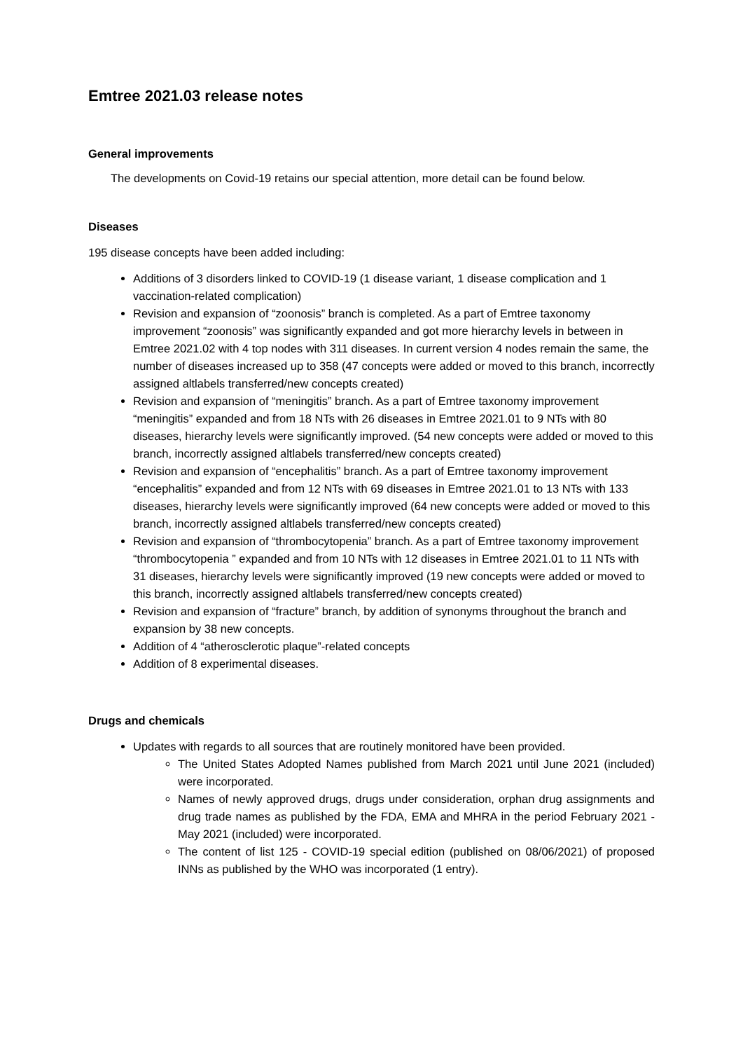Emtree 2021.03 release notes
General improvements
The developments on Covid-19 retains our special attention, more detail can be found below.
Diseases
195 disease concepts have been added including:
Additions of 3 disorders linked to COVID-19 (1 disease variant, 1 disease complication and 1 vaccination-related complication)
Revision and expansion of “zoonosis” branch is completed. As a part of Emtree taxonomy improvement “zoonosis” was significantly expanded and got more hierarchy levels in between in Emtree 2021.02 with 4 top nodes with 311 diseases. In current version 4 nodes remain the same, the number of diseases increased up to 358 (47 concepts were added or moved to this branch, incorrectly assigned altlabels transferred/new concepts created)
Revision and expansion of “meningitis” branch. As a part of Emtree taxonomy improvement “meningitis” expanded and from 18 NTs with 26 diseases in Emtree 2021.01 to 9 NTs with 80 diseases, hierarchy levels were significantly improved. (54 new concepts were added or moved to this branch, incorrectly assigned altlabels transferred/new concepts created)
Revision and expansion of “encephalitis” branch. As a part of Emtree taxonomy improvement “encephalitis” expanded and from 12 NTs with 69 diseases in Emtree 2021.01 to 13 NTs with 133 diseases, hierarchy levels were significantly improved (64 new concepts were added or moved to this branch, incorrectly assigned altlabels transferred/new concepts created)
Revision and expansion of “thrombocytopenia” branch. As a part of Emtree taxonomy improvement “thrombocytopenia ” expanded and from 10 NTs with 12 diseases in Emtree 2021.01 to 11 NTs with 31 diseases, hierarchy levels were significantly improved (19 new concepts were added or moved to this branch, incorrectly assigned altlabels transferred/new concepts created)
Revision and expansion of “fracture” branch, by addition of synonyms throughout the branch and expansion by 38 new concepts.
Addition of 4 “atherosclerotic plaque”-related concepts
Addition of 8 experimental diseases.
Drugs and chemicals
Updates with regards to all sources that are routinely monitored have been provided.
The United States Adopted Names published from March 2021 until June 2021 (included) were incorporated.
Names of newly approved drugs, drugs under consideration, orphan drug assignments and drug trade names as published by the FDA, EMA and MHRA in the period February 2021 - May 2021 (included) were incorporated.
The content of list 125 - COVID-19 special edition (published on 08/06/2021) of proposed INNs as published by the WHO was incorporated (1 entry).